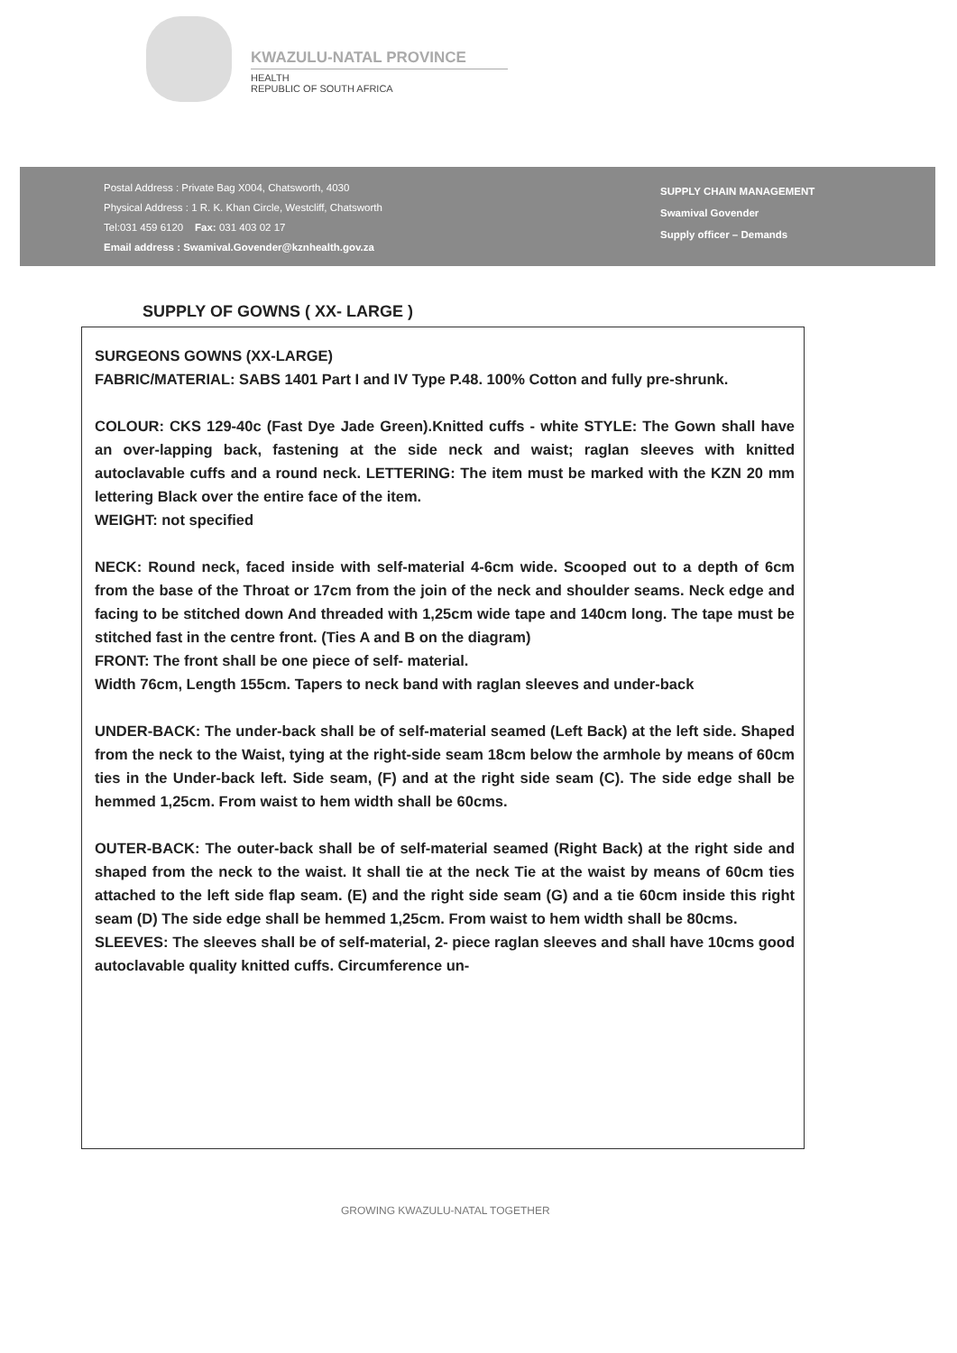KWAZULU-NATAL PROVINCE
HEALTH
REPUBLIC OF SOUTH AFRICA
Postal Address : Private Bag X004, Chatsworth, 4030
Physical Address : 1 R. K. Khan Circle, Westcliff, Chatsworth
Tel:031 459 6120 Fax: 031 403 02 17
Email address : Swamival.Govender@kznhealth.gov.za
SUPPLY CHAIN MANAGEMENT
Swamival Govender
Supply officer – Demands
SUPPLY OF GOWNS ( XX- LARGE )
SURGEONS GOWNS (XX-LARGE)
FABRIC/MATERIAL: SABS 1401 Part I and IV Type P.48. 100% Cotton and fully pre-shrunk.
COLOUR: CKS 129-40c (Fast Dye Jade Green).Knitted cuffs - white STYLE: The Gown shall have an over-lapping back, fastening at the side neck and waist; raglan sleeves with knitted autoclavable cuffs and a round neck. LETTERING: The item must be marked with the KZN 20 mm lettering Black over the entire face of the item.
WEIGHT: not specified
NECK: Round neck, faced inside with self-material 4-6cm wide. Scooped out to a depth of 6cm from the base of the Throat or 17cm from the join of the neck and shoulder seams. Neck edge and facing to be stitched down And threaded with 1,25cm wide tape and 140cm long. The tape must be stitched fast in the centre front. (Ties A and B on the diagram)
FRONT: The front shall be one piece of self- material.
Width 76cm, Length 155cm. Tapers to neck band with raglan sleeves and under-back
UNDER-BACK: The under-back shall be of self-material seamed (Left Back) at the left side. Shaped from the neck to the Waist, tying at the right-side seam 18cm below the armhole by means of 60cm ties in the Under-back left. Side seam, (F) and at the right side seam (C). The side edge shall be hemmed 1,25cm. From waist to hem width shall be 60cms.
OUTER-BACK: The outer-back shall be of self-material seamed (Right Back) at the right side and shaped from the neck to the waist. It shall tie at the neck Tie at the waist by means of 60cm ties attached to the left side flap seam. (E) and the right side seam (G) and a tie 60cm inside this right seam (D) The side edge shall be hemmed 1,25cm. From waist to hem width shall be 80cms.
SLEEVES: The sleeves shall be of self-material, 2- piece raglan sleeves and shall have 10cms good autoclavable quality knitted cuffs. Circumference un-
GROWING KWAZULU-NATAL TOGETHER